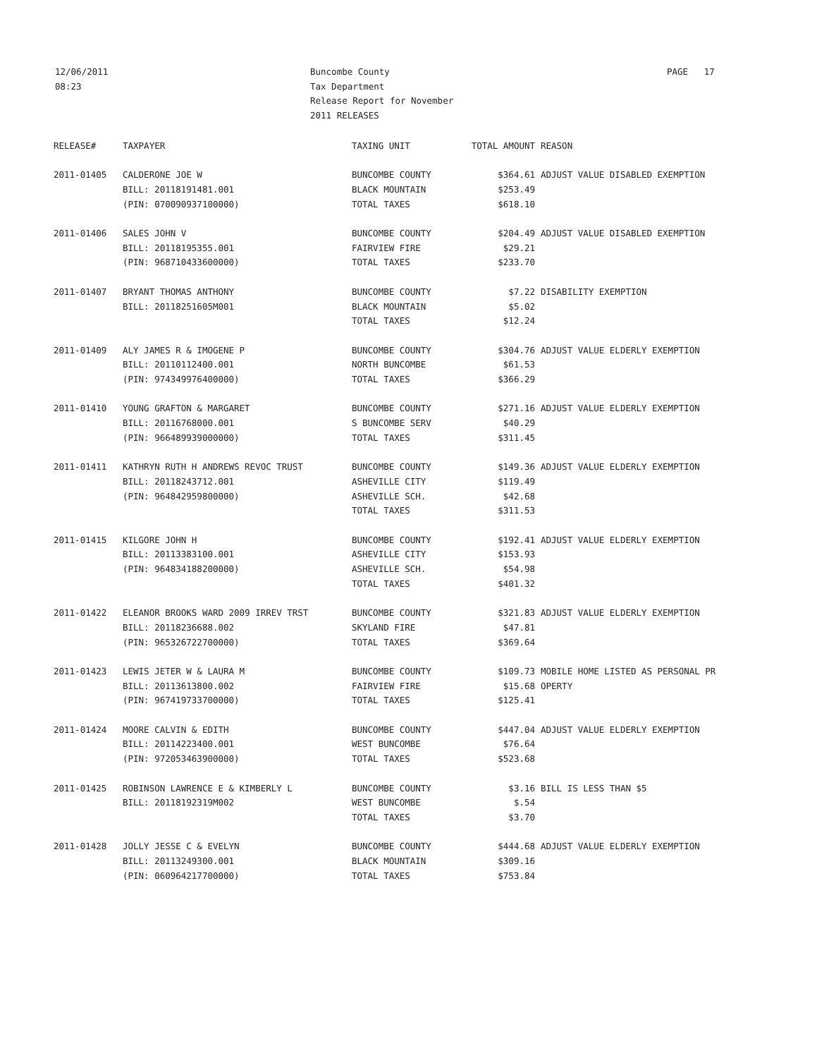12/06/2011
08:23
Buncombe County
Tax Department
Release Report for November
2011 RELEASES
PAGE 17
| RELEASE# | TAXPAYER | TAXING UNIT | TOTAL AMOUNT | REASON |
| --- | --- | --- | --- | --- |
| 2011-01405 | CALDERONE JOE W | BUNCOMBE COUNTY | $364.61 | ADJUST VALUE DISABLED EXEMPTION |
| | BILL: 20118191481.001 | BLACK MOUNTAIN | $253.49 | |
| | (PIN: 070090937100000) | TOTAL TAXES | $618.10 | |
| 2011-01406 | SALES JOHN V | BUNCOMBE COUNTY | $204.49 | ADJUST VALUE DISABLED EXEMPTION |
| | BILL: 20118195355.001 | FAIRVIEW FIRE | $29.21 | |
| | (PIN: 968710433600000) | TOTAL TAXES | $233.70 | |
| 2011-01407 | BRYANT THOMAS ANTHONY | BUNCOMBE COUNTY | $7.22 | DISABILITY EXEMPTION |
| | BILL: 20118251605M001 | BLACK MOUNTAIN | $5.02 | |
| | | TOTAL TAXES | $12.24 | |
| 2011-01409 | ALY JAMES R & IMOGENE P | BUNCOMBE COUNTY | $304.76 | ADJUST VALUE ELDERLY EXEMPTION |
| | BILL: 20110112400.001 | NORTH BUNCOMBE | $61.53 | |
| | (PIN: 974349976400000) | TOTAL TAXES | $366.29 | |
| 2011-01410 | YOUNG GRAFTON & MARGARET | BUNCOMBE COUNTY | $271.16 | ADJUST VALUE ELDERLY EXEMPTION |
| | BILL: 20116768000.001 | S BUNCOMBE SERV | $40.29 | |
| | (PIN: 966489939000000) | TOTAL TAXES | $311.45 | |
| 2011-01411 | KATHRYN RUTH H ANDREWS REVOC TRUST | BUNCOMBE COUNTY | $149.36 | ADJUST VALUE ELDERLY EXEMPTION |
| | BILL: 20118243712.001 | ASHEVILLE CITY | $119.49 | |
| | (PIN: 964842959800000) | ASHEVILLE SCH. | $42.68 | |
| | | TOTAL TAXES | $311.53 | |
| 2011-01415 | KILGORE JOHN H | BUNCOMBE COUNTY | $192.41 | ADJUST VALUE ELDERLY EXEMPTION |
| | BILL: 20113383100.001 | ASHEVILLE CITY | $153.93 | |
| | (PIN: 964834188200000) | ASHEVILLE SCH. | $54.98 | |
| | | TOTAL TAXES | $401.32 | |
| 2011-01422 | ELEANOR BROOKS WARD 2009 IRREV TRST | BUNCOMBE COUNTY | $321.83 | ADJUST VALUE ELDERLY EXEMPTION |
| | BILL: 20118236688.002 | SKYLAND FIRE | $47.81 | |
| | (PIN: 965326722700000) | TOTAL TAXES | $369.64 | |
| 2011-01423 | LEWIS JETER W & LAURA M | BUNCOMBE COUNTY | $109.73 | MOBILE HOME LISTED AS PERSONAL PR |
| | BILL: 20113613800.002 | FAIRVIEW FIRE | $15.68 | OPERTY |
| | (PIN: 967419733700000) | TOTAL TAXES | $125.41 | |
| 2011-01424 | MOORE CALVIN & EDITH | BUNCOMBE COUNTY | $447.04 | ADJUST VALUE ELDERLY EXEMPTION |
| | BILL: 20114223400.001 | WEST BUNCOMBE | $76.64 | |
| | (PIN: 972053463900000) | TOTAL TAXES | $523.68 | |
| 2011-01425 | ROBINSON LAWRENCE E & KIMBERLY L | BUNCOMBE COUNTY | $3.16 | BILL IS LESS THAN $5 |
| | BILL: 20118192319M002 | WEST BUNCOMBE | $.54 | |
| | | TOTAL TAXES | $3.70 | |
| 2011-01428 | JOLLY JESSE C & EVELYN | BUNCOMBE COUNTY | $444.68 | ADJUST VALUE ELDERLY EXEMPTION |
| | BILL: 20113249300.001 | BLACK MOUNTAIN | $309.16 | |
| | (PIN: 060964217700000) | TOTAL TAXES | $753.84 | |